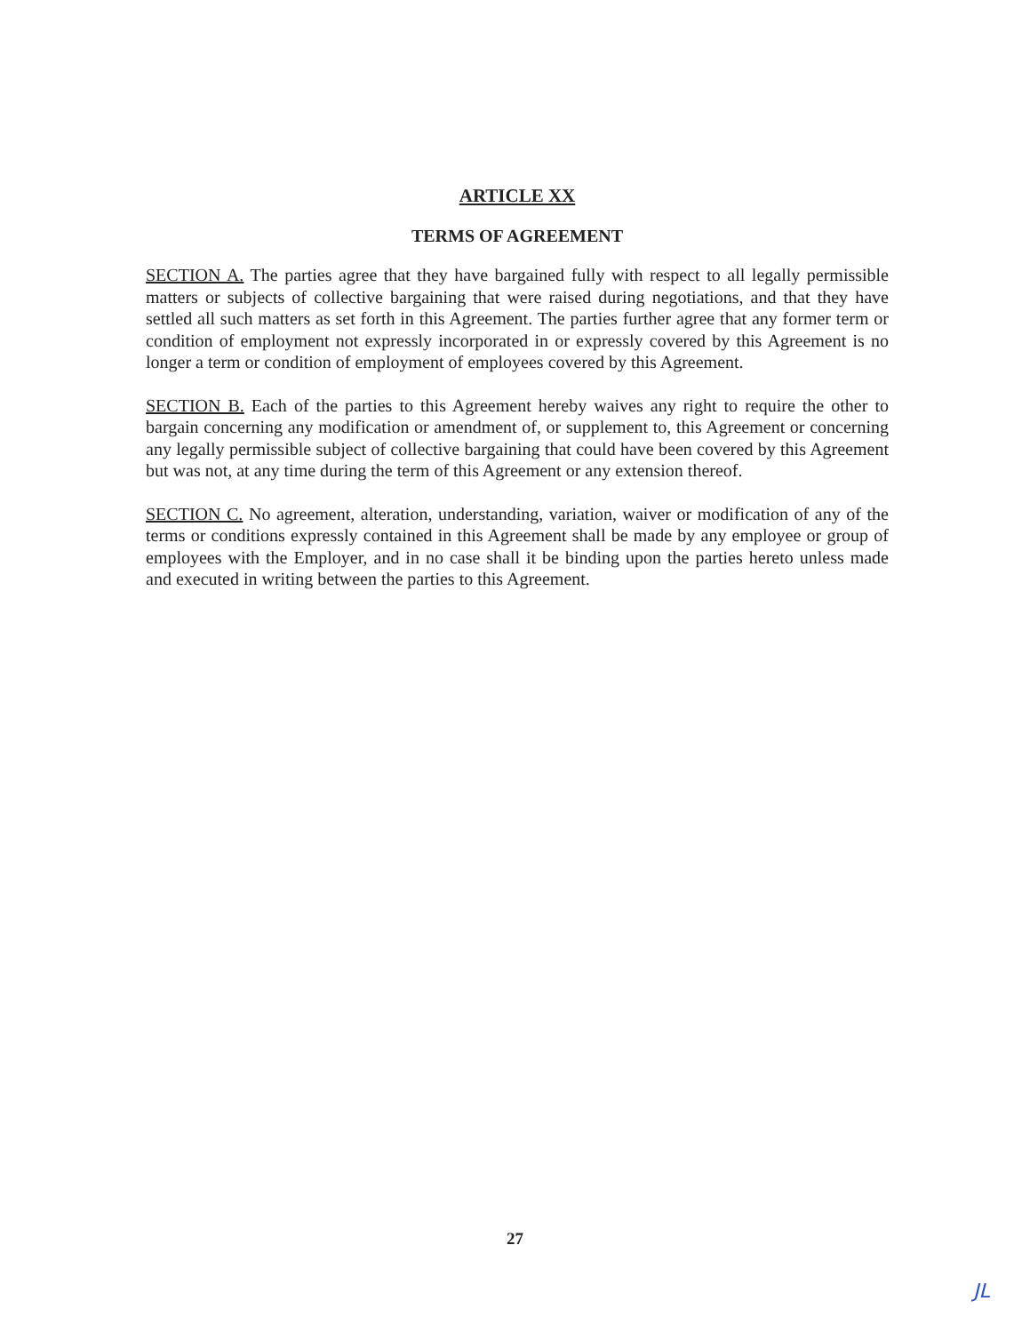ARTICLE XX
TERMS OF AGREEMENT
SECTION A. The parties agree that they have bargained fully with respect to all legally permissible matters or subjects of collective bargaining that were raised during negotiations, and that they have settled all such matters as set forth in this Agreement. The parties further agree that any former term or condition of employment not expressly incorporated in or expressly covered by this Agreement is no longer a term or condition of employment of employees covered by this Agreement.
SECTION B. Each of the parties to this Agreement hereby waives any right to require the other to bargain concerning any modification or amendment of, or supplement to, this Agreement or concerning any legally permissible subject of collective bargaining that could have been covered by this Agreement but was not, at any time during the term of this Agreement or any extension thereof.
SECTION C. No agreement, alteration, understanding, variation, waiver or modification of any of the terms or conditions expressly contained in this Agreement shall be made by any employee or group of employees with the Employer, and in no case shall it be binding upon the parties hereto unless made and executed in writing between the parties to this Agreement.
27
JL